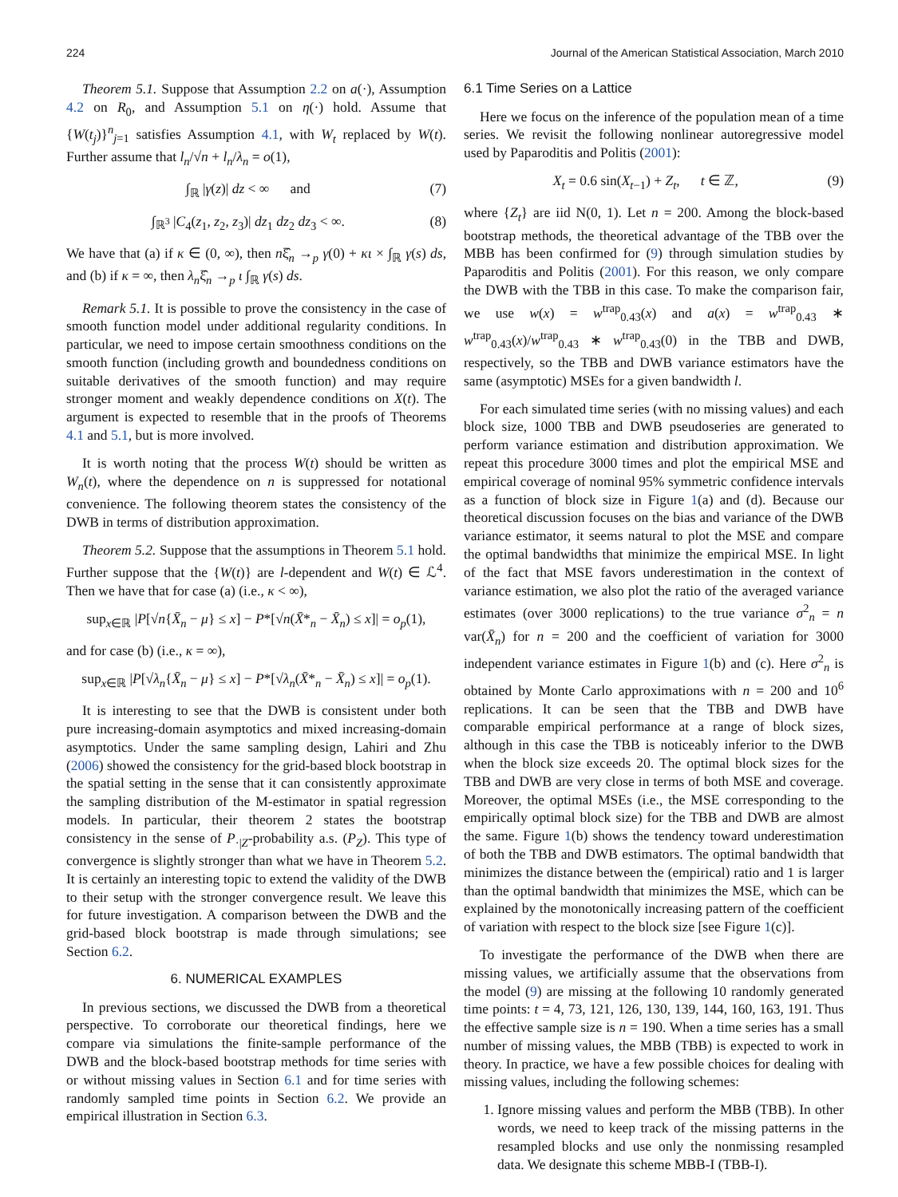224 Journal of the American Statistical Association, March 2010
Theorem 5.1. Suppose that Assumption 2.2 on a(·), Assumption 4.2 on R<sub>0</sub>, and Assumption 5.1 on η(·) hold. Assume that {W(t<sub>j</sub>)}<sup>n</sup><sub>j=1</sub> satisfies Assumption 4.1, with W<sub>t</sub> replaced by W(t). Further assume that l<sub>n</sub>/√n + l<sub>n</sub>/λ<sub>n</sub> = o(1),
∫<sub>ℝ</sub> |γ(z)| dz < ∞ and (7)
∫<sub>ℝ<sup>3</sup></sub> |C<sub>4</sub>(z<sub>1</sub>, z<sub>2</sub>, z<sub>3</sub>)| dz<sub>1</sub> dz<sub>2</sub> dz<sub>3</sub> < ∞. (8)
We have that (a) if κ ∈ (0, ∞), then nξ̂<sub>n</sub> →<sub>p</sub> γ(0) + κι × ∫<sub>ℝ</sub> γ(s) ds, and (b) if κ = ∞, then λ<sub>n</sub>ξ̂<sub>n</sub> →<sub>p</sub> ι ∫<sub>ℝ</sub> γ(s) ds.
Remark 5.1. It is possible to prove the consistency in the case of smooth function model under additional regularity conditions. In particular, we need to impose certain smoothness conditions on the smooth function (including growth and boundedness conditions on suitable derivatives of the smooth function) and may require stronger moment and weakly dependence conditions on X(t). The argument is expected to resemble that in the proofs of Theorems 4.1 and 5.1, but is more involved.
It is worth noting that the process W(t) should be written as W<sub>n</sub>(t), where the dependence on n is suppressed for notational convenience. The following theorem states the consistency of the DWB in terms of distribution approximation.
Theorem 5.2. Suppose that the assumptions in Theorem 5.1 hold. Further suppose that the {W(t)} are l-dependent and W(t) ∈ ℒ<sup>4</sup>. Then we have that for case (a) (i.e., κ < ∞),
sup<sub>x∈ℝ</sub> |P[√n{X̄<sub>n</sub> − μ} ≤ x] − P*[√n(X̄*<sub>n</sub> − X̄<sub>n</sub>) ≤ x]| = o<sub>p</sub>(1),
and for case (b) (i.e., κ = ∞),
sup<sub>x∈ℝ</sub> |P[√λ<sub>n</sub>{X̄<sub>n</sub> − μ} ≤ x] − P*[√λ<sub>n</sub>(X̄*<sub>n</sub> − X̄<sub>n</sub>) ≤ x]| = o<sub>p</sub>(1).
It is interesting to see that the DWB is consistent under both pure increasing-domain asymptotics and mixed increasing-domain asymptotics. Under the same sampling design, Lahiri and Zhu (2006) showed the consistency for the grid-based block bootstrap in the spatial setting in the sense that it can consistently approximate the sampling distribution of the M-estimator in spatial regression models. In particular, their theorem 2 states the bootstrap consistency in the sense of P<sub>·|Z</sub>-probability a.s. (P<sub>Z</sub>). This type of convergence is slightly stronger than what we have in Theorem 5.2. It is certainly an interesting topic to extend the validity of the DWB to their setup with the stronger convergence result. We leave this for future investigation. A comparison between the DWB and the grid-based block bootstrap is made through simulations; see Section 6.2.
6. NUMERICAL EXAMPLES
In previous sections, we discussed the DWB from a theoretical perspective. To corroborate our theoretical findings, here we compare via simulations the finite-sample performance of the DWB and the block-based bootstrap methods for time series with or without missing values in Section 6.1 and for time series with randomly sampled time points in Section 6.2. We provide an empirical illustration in Section 6.3.
6.1 Time Series on a Lattice
Here we focus on the inference of the population mean of a time series. We revisit the following nonlinear autoregressive model used by Paparoditis and Politis (2001):
X<sub>t</sub> = 0.6 sin(X<sub>t−1</sub>) + Z<sub>t</sub>, t ∈ ℤ, (9)
where {Z<sub>t</sub>} are iid N(0, 1). Let n = 200. Among the block-based bootstrap methods, the theoretical advantage of the TBB over the MBB has been confirmed for (9) through simulation studies by Paparoditis and Politis (2001). For this reason, we only compare the DWB with the TBB in this case. To make the comparison fair, we use w(x) = w<sup>trap</sup><sub>0.43</sub>(x) and a(x) = w<sup>trap</sup><sub>0.43</sub> ∗ w<sup>trap</sup><sub>0.43</sub>(x)/w<sup>trap</sup><sub>0.43</sub> ∗ w<sup>trap</sup><sub>0.43</sub>(0) in the TBB and DWB, respectively, so the TBB and DWB variance estimators have the same (asymptotic) MSEs for a given bandwidth l.
For each simulated time series (with no missing values) and each block size, 1000 TBB and DWB pseudoseries are generated to perform variance estimation and distribution approximation. We repeat this procedure 3000 times and plot the empirical MSE and empirical coverage of nominal 95% symmetric confidence intervals as a function of block size in Figure 1(a) and (d). Because our theoretical discussion focuses on the bias and variance of the DWB variance estimator, it seems natural to plot the MSE and compare the optimal bandwidths that minimize the empirical MSE. In light of the fact that MSE favors underestimation in the context of variance estimation, we also plot the ratio of the averaged variance estimates (over 3000 replications) to the true variance σ<sup>2</sup><sub>n</sub> = n var(X̄<sub>n</sub>) for n = 200 and the coefficient of variation for 3000 independent variance estimates in Figure 1(b) and (c). Here σ<sup>2</sup><sub>n</sub> is obtained by Monte Carlo approximations with n = 200 and 10<sup>6</sup> replications. It can be seen that the TBB and DWB have comparable empirical performance at a range of block sizes, although in this case the TBB is noticeably inferior to the DWB when the block size exceeds 20. The optimal block sizes for the TBB and DWB are very close in terms of both MSE and coverage. Moreover, the optimal MSEs (i.e., the MSE corresponding to the empirically optimal block size) for the TBB and DWB are almost the same. Figure 1(b) shows the tendency toward underestimation of both the TBB and DWB estimators. The optimal bandwidth that minimizes the distance between the (empirical) ratio and 1 is larger than the optimal bandwidth that minimizes the MSE, which can be explained by the monotonically increasing pattern of the coefficient of variation with respect to the block size [see Figure 1(c)].
To investigate the performance of the DWB when there are missing values, we artificially assume that the observations from the model (9) are missing at the following 10 randomly generated time points: t = 4, 73, 121, 126, 130, 139, 144, 160, 163, 191. Thus the effective sample size is n = 190. When a time series has a small number of missing values, the MBB (TBB) is expected to work in theory. In practice, we have a few possible choices for dealing with missing values, including the following schemes:
1. Ignore missing values and perform the MBB (TBB). In other words, we need to keep track of the missing patterns in the resampled blocks and use only the nonmissing resampled data. We designate this scheme MBB-I (TBB-I).